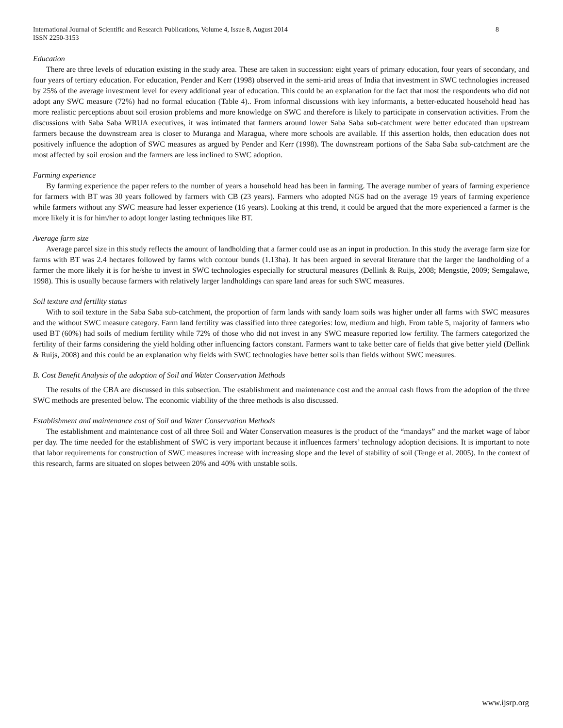8 International Journal of Scientific and Research Publications, Volume 4, Issue 8, August 2014
ISSN 2250-3153
Education
There are three levels of education existing in the study area. These are taken in succession: eight years of primary education, four years of secondary, and four years of tertiary education. For education, Pender and Kerr (1998) observed in the semi-arid areas of India that investment in SWC technologies increased by 25% of the average investment level for every additional year of education. This could be an explanation for the fact that most the respondents who did not adopt any SWC measure (72%) had no formal education (Table 4).. From informal discussions with key informants, a better-educated household head has more realistic perceptions about soil erosion problems and more knowledge on SWC and therefore is likely to participate in conservation activities. From the discussions with Saba Saba WRUA executives, it was intimated that farmers around lower Saba Saba sub-catchment were better educated than upstream farmers because the downstream area is closer to Muranga and Maragua, where more schools are available. If this assertion holds, then education does not positively influence the adoption of SWC measures as argued by Pender and Kerr (1998). The downstream portions of the Saba Saba sub-catchment are the most affected by soil erosion and the farmers are less inclined to SWC adoption.
Farming experience
By farming experience the paper refers to the number of years a household head has been in farming. The average number of years of farming experience for farmers with BT was 30 years followed by farmers with CB (23 years). Farmers who adopted NGS had on the average 19 years of farming experience while farmers without any SWC measure had lesser experience (16 years). Looking at this trend, it could be argued that the more experienced a farmer is the more likely it is for him/her to adopt longer lasting techniques like BT.
Average farm size
Average parcel size in this study reflects the amount of landholding that a farmer could use as an input in production. In this study the average farm size for farms with BT was 2.4 hectares followed by farms with contour bunds (1.13ha). It has been argued in several literature that the larger the landholding of a farmer the more likely it is for he/she to invest in SWC technologies especially for structural measures (Dellink & Ruijs, 2008; Mengstie, 2009; Semgalawe, 1998). This is usually because farmers with relatively larger landholdings can spare land areas for such SWC measures.
Soil texture and fertility status
With to soil texture in the Saba Saba sub-catchment, the proportion of farm lands with sandy loam soils was higher under all farms with SWC measures and the without SWC measure category. Farm land fertility was classified into three categories: low, medium and high. From table 5, majority of farmers who used BT (60%) had soils of medium fertility while 72% of those who did not invest in any SWC measure reported low fertility. The farmers categorized the fertility of their farms considering the yield holding other influencing factors constant. Farmers want to take better care of fields that give better yield (Dellink & Ruijs, 2008) and this could be an explanation why fields with SWC technologies have better soils than fields without SWC measures.
B. Cost Benefit Analysis of the adoption of Soil and Water Conservation Methods
The results of the CBA are discussed in this subsection. The establishment and maintenance cost and the annual cash flows from the adoption of the three SWC methods are presented below. The economic viability of the three methods is also discussed.
Establishment and maintenance cost of Soil and Water Conservation Methods
The establishment and maintenance cost of all three Soil and Water Conservation measures is the product of the “mandays” and the market wage of labor per day. The time needed for the establishment of SWC is very important because it influences farmers’ technology adoption decisions. It is important to note that labor requirements for construction of SWC measures increase with increasing slope and the level of stability of soil (Tenge et al. 2005). In the context of this research, farms are situated on slopes between 20% and 40% with unstable soils.
www.ijsrp.org